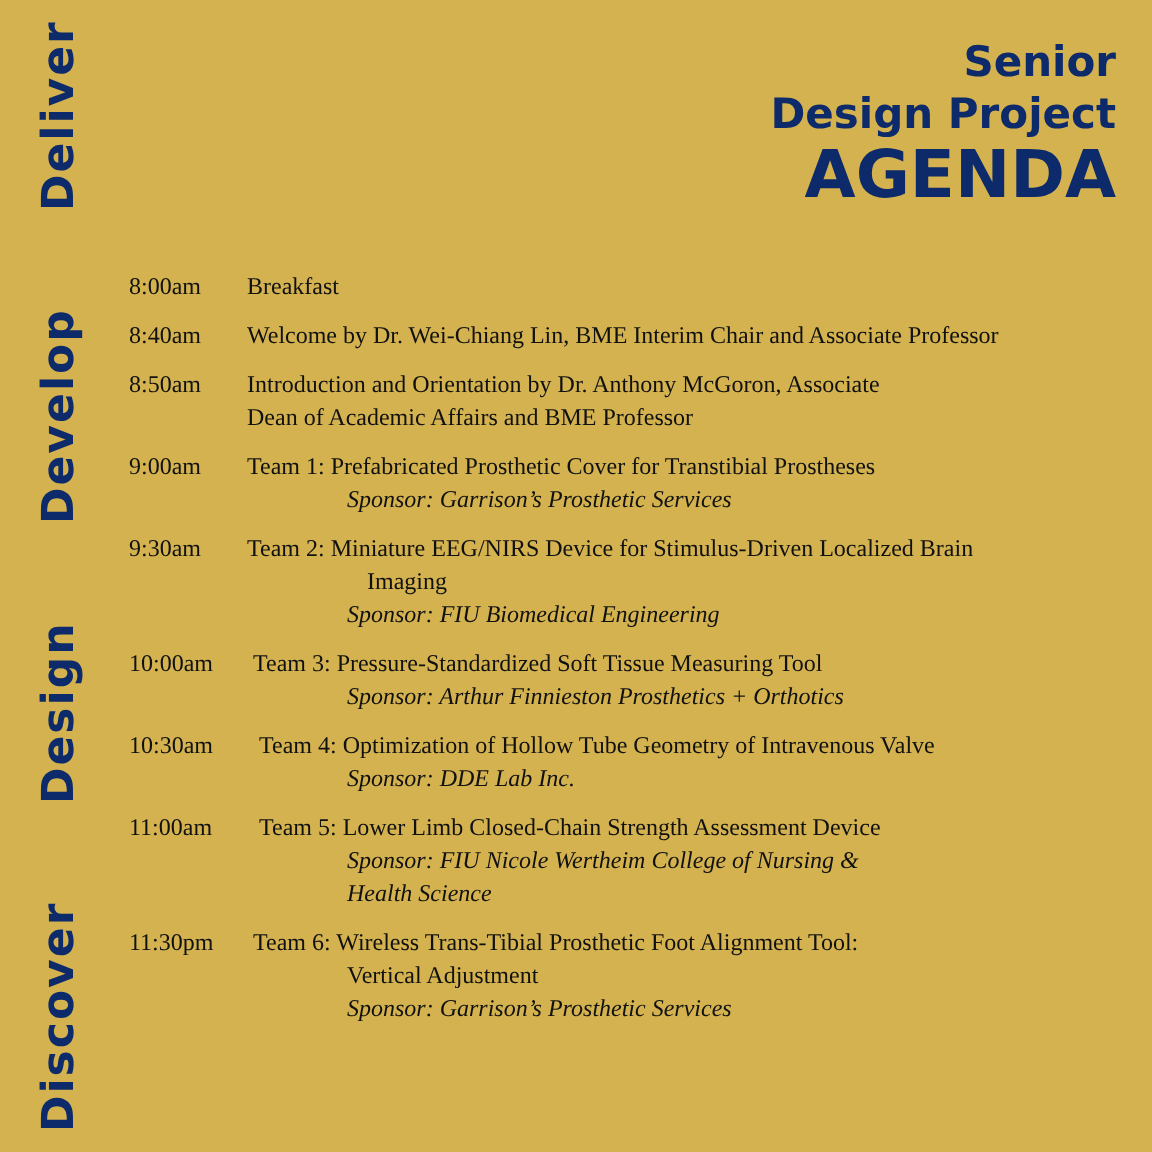Discover Design Develop Deliver
Senior
Design Project
AGENDA
8:00am Breakfast
8:40am Welcome by Dr. Wei-Chiang Lin, BME Interim Chair and Associate Professor
8:50am Introduction and Orientation by Dr. Anthony McGoron, Associate
Dean of Academic Affairs and BME Professor
9:00am Team 1: Prefabricated Prosthetic Cover for Transtibial Prostheses
Sponsor: Garrison’s Prosthetic Services
9:30am Team 2: Miniature EEG/NIRS Device for Stimulus-Driven Localized Brain
Imaging
Sponsor: FIU Biomedical Engineering
10:00am Team 3: Pressure-Standardized Soft Tissue Measuring Tool
Sponsor: Arthur Finnieston Prosthetics + Orthotics
10:30am Team 4: Optimization of Hollow Tube Geometry of Intravenous Valve
Sponsor: DDE Lab Inc.
11:00am Team 5: Lower Limb Closed-Chain Strength Assessment Device
Sponsor: FIU Nicole Wertheim College of Nursing &
Health Science
11:30pm Team 6: Wireless Trans-Tibial Prosthetic Foot Alignment Tool:
Vertical Adjustment
Sponsor: Garrison’s Prosthetic Services